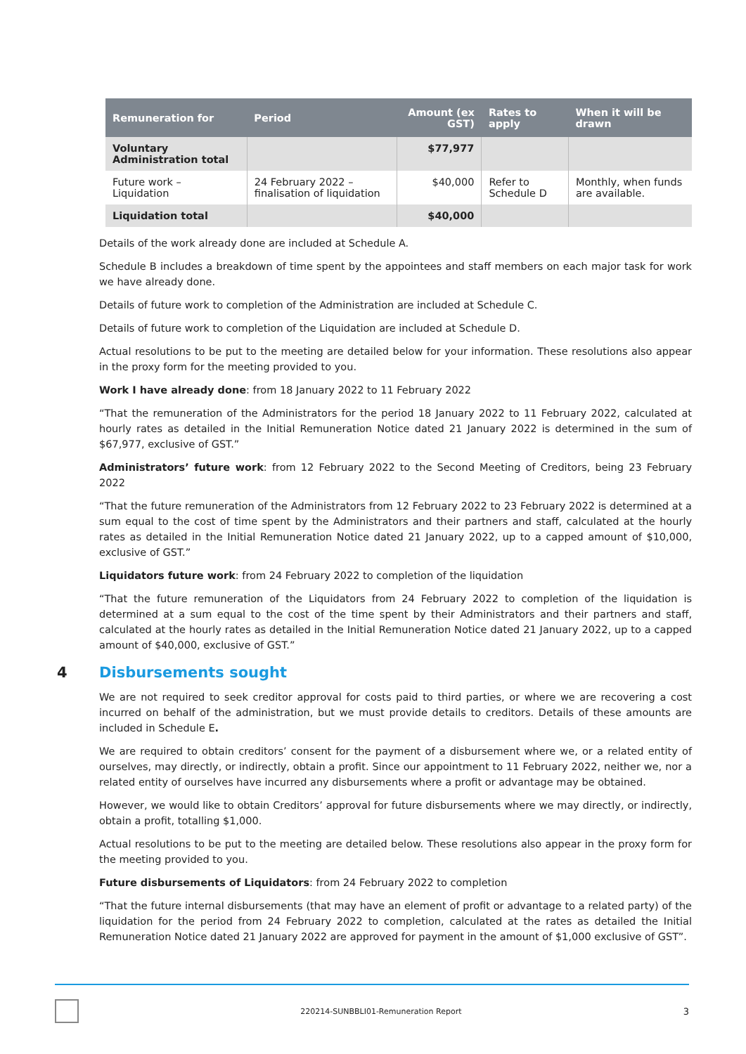| Remuneration for | Period | Amount (ex GST) | Rates to apply | When it will be drawn |
| --- | --- | --- | --- | --- |
| Voluntary Administration total | | $77,977 | | |
| Future work – Liquidation | 24 February 2022 – finalisation of liquidation | $40,000 | Refer to Schedule D | Monthly, when funds are available. |
| Liquidation total | | $40,000 | | |
Details of the work already done are included at Schedule A.
Schedule B includes a breakdown of time spent by the appointees and staff members on each major task for work we have already done.
Details of future work to completion of the Administration are included at Schedule C.
Details of future work to completion of the Liquidation are included at Schedule D.
Actual resolutions to be put to the meeting are detailed below for your information. These resolutions also appear in the proxy form for the meeting provided to you.
Work I have already done: from 18 January 2022 to 11 February 2022
“That the remuneration of the Administrators for the period 18 January 2022 to 11 February 2022, calculated at hourly rates as detailed in the Initial Remuneration Notice dated 21 January 2022 is determined in the sum of $67,977, exclusive of GST.”
Administrators’ future work: from 12 February 2022 to the Second Meeting of Creditors, being 23 February 2022
“That the future remuneration of the Administrators from 12 February 2022 to 23 February 2022 is determined at a sum equal to the cost of time spent by the Administrators and their partners and staff, calculated at the hourly rates as detailed in the Initial Remuneration Notice dated 21 January 2022, up to a capped amount of $10,000, exclusive of GST.”
Liquidators future work: from 24 February 2022 to completion of the liquidation
“That the future remuneration of the Liquidators from 24 February 2022 to completion of the liquidation is determined at a sum equal to the cost of the time spent by their Administrators and their partners and staff, calculated at the hourly rates as detailed in the Initial Remuneration Notice dated 21 January 2022, up to a capped amount of $40,000, exclusive of GST.”
4 Disbursements sought
We are not required to seek creditor approval for costs paid to third parties, or where we are recovering a cost incurred on behalf of the administration, but we must provide details to creditors. Details of these amounts are included in Schedule E.
We are required to obtain creditors’ consent for the payment of a disbursement where we, or a related entity of ourselves, may directly, or indirectly, obtain a profit. Since our appointment to 11 February 2022, neither we, nor a related entity of ourselves have incurred any disbursements where a profit or advantage may be obtained.
However, we would like to obtain Creditors’ approval for future disbursements where we may directly, or indirectly, obtain a profit, totalling $1,000.
Actual resolutions to be put to the meeting are detailed below. These resolutions also appear in the proxy form for the meeting provided to you.
Future disbursements of Liquidators: from 24 February 2022 to completion
“That the future internal disbursements (that may have an element of profit or advantage to a related party) of the liquidation for the period from 24 February 2022 to completion, calculated at the rates as detailed the Initial Remuneration Notice dated 21 January 2022 are approved for payment in the amount of $1,000 exclusive of GST”.
220214-SUNBBLI01-Remuneration Report 3